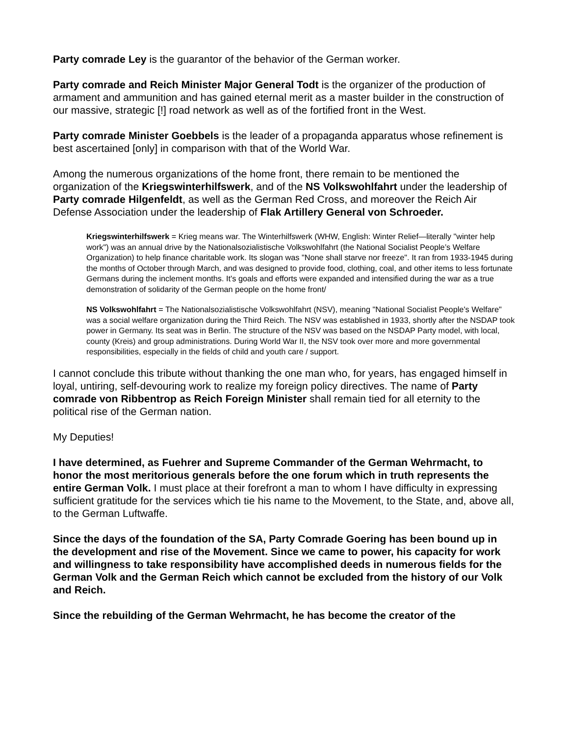Party comrade Ley is the guarantor of the behavior of the German worker.
Party comrade and Reich Minister Major General Todt is the organizer of the production of armament and ammunition and has gained eternal merit as a master builder in the construction of our massive, strategic [!] road network as well as of the fortified front in the West.
Party comrade Minister Goebbels is the leader of a propaganda apparatus whose refinement is best ascertained [only] in comparison with that of the World War.
Among the numerous organizations of the home front, there remain to be mentioned the organization of the Kriegswinterhilfswerk, and of the NS Volkswohlfahrt under the leadership of Party comrade Hilgenfeldt, as well as the German Red Cross, and moreover the Reich Air Defense Association under the leadership of Flak Artillery General von Schroeder.
Kriegswinterhilfswerk = Krieg means war. The Winterhilfswerk (WHW, English: Winter Relief—literally "winter help work") was an annual drive by the Nationalsozialistische Volkswohlfahrt (the National Socialist People’s Welfare Organization) to help finance charitable work. Its slogan was "None shall starve nor freeze". It ran from 1933-1945 during the months of October through March, and was designed to provide food, clothing, coal, and other items to less fortunate Germans during the inclement months. It's goals and efforts were expanded and intensified during the war as a true demonstration of solidarity of the German people on the home front/
NS Volkswohlfahrt = The Nationalsozialistische Volkswohlfahrt (NSV), meaning "National Socialist People's Welfare" was a social welfare organization during the Third Reich. The NSV was established in 1933, shortly after the NSDAP took power in Germany. Its seat was in Berlin. The structure of the NSV was based on the NSDAP Party model, with local, county (Kreis) and group administrations. During World War II, the NSV took over more and more governmental responsibilities, especially in the fields of child and youth care / support.
I cannot conclude this tribute without thanking the one man who, for years, has engaged himself in loyal, untiring, self-devouring work to realize my foreign policy directives. The name of Party comrade von Ribbentrop as Reich Foreign Minister shall remain tied for all eternity to the political rise of the German nation.
My Deputies!
I have determined, as Fuehrer and Supreme Commander of the German Wehrmacht, to honor the most meritorious generals before the one forum which in truth represents the entire German Volk. I must place at their forefront a man to whom I have difficulty in expressing sufficient gratitude for the services which tie his name to the Movement, to the State, and, above all, to the German Luftwaffe.
Since the days of the foundation of the SA, Party Comrade Goering has been bound up in the development and rise of the Movement. Since we came to power, his capacity for work and willingness to take responsibility have accomplished deeds in numerous fields for the German Volk and the German Reich which cannot be excluded from the history of our Volk and Reich.
Since the rebuilding of the German Wehrmacht, he has become the creator of the